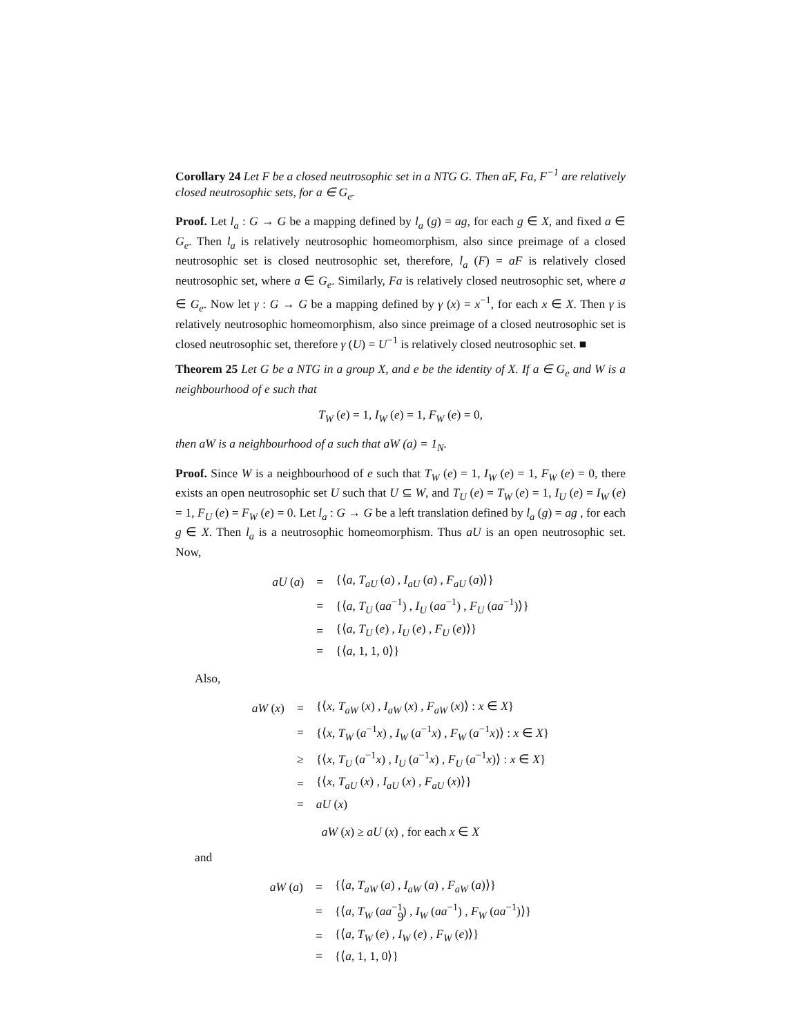Corollary 24 Let F be a closed neutrosophic set in a NTG G. Then aF, Fa, F<sup>−1</sup> are relatively closed neutrosophic sets, for a ∈ G<sub>e</sub>.
Proof. Let l<sub>a</sub> : G → G be a mapping defined by l<sub>a</sub> (g) = ag, for each g ∈ X, and fixed a ∈ G<sub>e</sub>. Then l<sub>a</sub> is relatively neutrosophic homeomorphism, also since preimage of a closed neutrosophic set is closed neutrosophic set, therefore, l<sub>a</sub> (F) = aF is relatively closed neutrosophic set, where a ∈ G<sub>e</sub>. Similarly, Fa is relatively closed neutrosophic set, where a ∈ G<sub>e</sub>. Now let γ : G → G be a mapping defined by γ (x) = x<sup>−1</sup>, for each x ∈ X. Then γ is relatively neutrosophic homeomorphism, also since preimage of a closed neutrosophic set is closed neutrosophic set, therefore γ (U) = U<sup>−1</sup> is relatively closed neutrosophic set. ■
Theorem 25 Let G be a NTG in a group X, and e be the identity of X. If a ∈ G<sub>e</sub> and W is a neighbourhood of e such that
T<sub>W</sub> (e) = 1, I<sub>W</sub> (e) = 1, F<sub>W</sub> (e) = 0,
then aW is a neighbourhood of a such that aW (a) = 1<sub>N</sub>.
Proof. Since W is a neighbourhood of e such that T<sub>W</sub> (e) = 1, I<sub>W</sub> (e) = 1, F<sub>W</sub> (e) = 0, there exists an open neutrosophic set U such that U ⊆ W, and T<sub>U</sub> (e) = T<sub>W</sub> (e) = 1, I<sub>U</sub> (e) = I<sub>W</sub> (e) = 1, F<sub>U</sub> (e) = F<sub>W</sub> (e) = 0. Let l<sub>a</sub> : G → G be a left translation defined by l<sub>a</sub> (g) = ag , for each g ∈ X. Then l<sub>a</sub> is a neutrosophic homeomorphism. Thus aU is an open neutrosophic set. Now,
| aU ( a ) | = | {⟨ a , T<sub>aU</sub> ( a ) , I<sub>aU</sub> ( a ) , F<sub>aU</sub> ( a )⟩} |
| | = | {⟨ a , T<sub>U</sub> ( aa<sup>−1</sup>) , I<sub>U</sub> ( aa<sup>−1</sup>) , F<sub>U</sub> ( aa<sup>−1</sup>)⟩} |
| | = | {⟨ a , T<sub>U</sub> ( e ) , I<sub>U</sub> ( e ) , F<sub>U</sub> ( e )⟩} |
| | = | {⟨ a , 1, 1, 0⟩} |
Also,
| aW ( x ) | = | {⟨ x , T<sub>aW</sub> ( x ) , I<sub>aW</sub> ( x ) , F<sub>aW</sub> ( x )⟩ : x ∈ X } |
| | = | {⟨ x , T<sub>W</sub> ( a<sup>−1</sup> x ) , I<sub>W</sub> ( a<sup>−1</sup> x ) , F<sub>W</sub> ( a<sup>−1</sup> x )⟩ : x ∈ X } |
| | ≥ | {⟨ x , T<sub>U</sub> ( a<sup>−1</sup> x ) , I<sub>U</sub> ( a<sup>−1</sup> x ) , F<sub>U</sub> ( a<sup>−1</sup> x )⟩ : x ∈ X } |
| | = | {⟨ x , T<sub>aU</sub> ( x ) , I<sub>aU</sub> ( x ) , F<sub>aU</sub> ( x )⟩} |
| | = | aU ( x ) |
aW (x) ≥ aU (x) , for each x ∈ X
and
| aW ( a ) | = | {⟨ a , T<sub>aW</sub> ( a ) , I<sub>aW</sub> ( a ) , F<sub>aW</sub> ( a )⟩} |
| | = | {⟨ a , T<sub>W</sub> ( aa<sup>−1</sup>) , I<sub>W</sub> ( aa<sup>−1</sup>) , F<sub>W</sub> ( aa<sup>−1</sup>)⟩} |
| | = | {⟨ a , T<sub>W</sub> ( e ) , I<sub>W</sub> ( e ) , F<sub>W</sub> ( e )⟩} |
| | = | {⟨ a , 1, 1, 0⟩} |
9